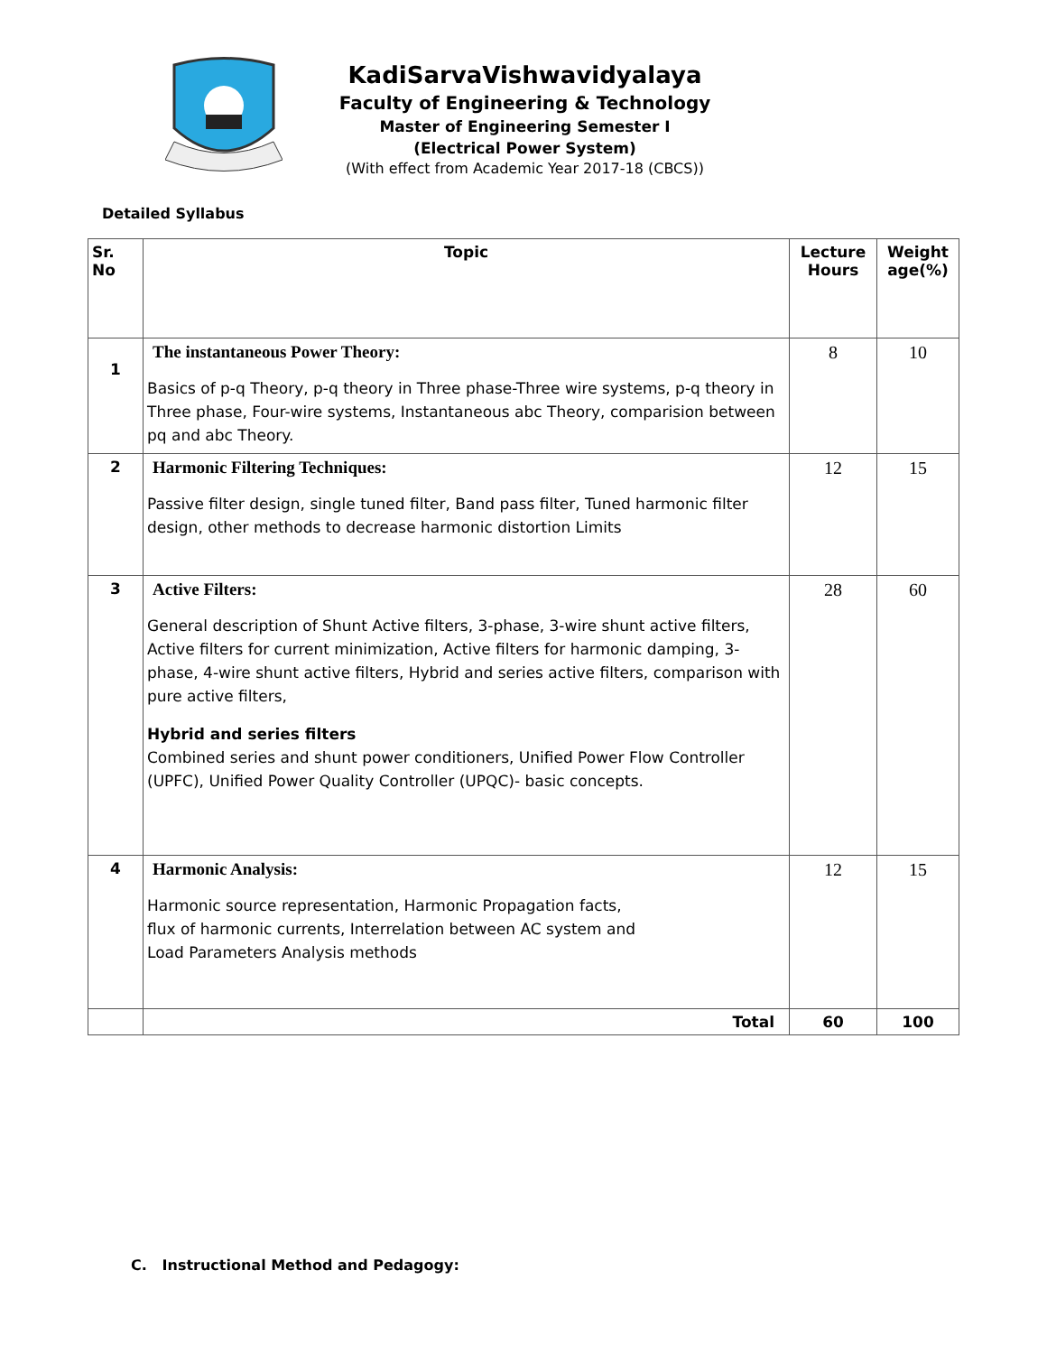KadiSarvaVishwavidyalaya
Faculty of Engineering & Technology
Master of Engineering Semester I
(Electrical Power System)
(With effect from Academic Year 2017-18 (CBCS))
Detailed Syllabus
| Sr. No | Topic | Lecture Hours | Weight age(%) |
| --- | --- | --- | --- |
| 1 | The instantaneous Power Theory: Basics of p-q Theory, p-q theory in Three phase-Three wire systems, p-q theory in Three phase, Four-wire systems, Instantaneous abc Theory, comparision between pq and abc Theory. | 8 | 10 |
| 2 | Harmonic Filtering Techniques: Passive filter design, single tuned filter, Band pass filter, Tuned harmonic filter design, other methods to decrease harmonic distortion Limits | 12 | 15 |
| 3 | Active Filters: General description of Shunt Active filters, 3-phase, 3-wire shunt active filters, Active filters for current minimization, Active filters for harmonic damping, 3-phase, 4-wire shunt active filters, Hybrid and series active filters, comparison with pure active filters, Hybrid and series filters Combined series and shunt power conditioners, Unified Power Flow Controller (UPFC), Unified Power Quality Controller (UPQC)- basic concepts. | 28 | 60 |
| 4 | Harmonic Analysis: Harmonic source representation, Harmonic Propagation facts, flux of harmonic currents, Interrelation between AC system and Load Parameters Analysis methods | 12 | 15 |
| | Total | 60 | 100 |
C. Instructional Method and Pedagogy: